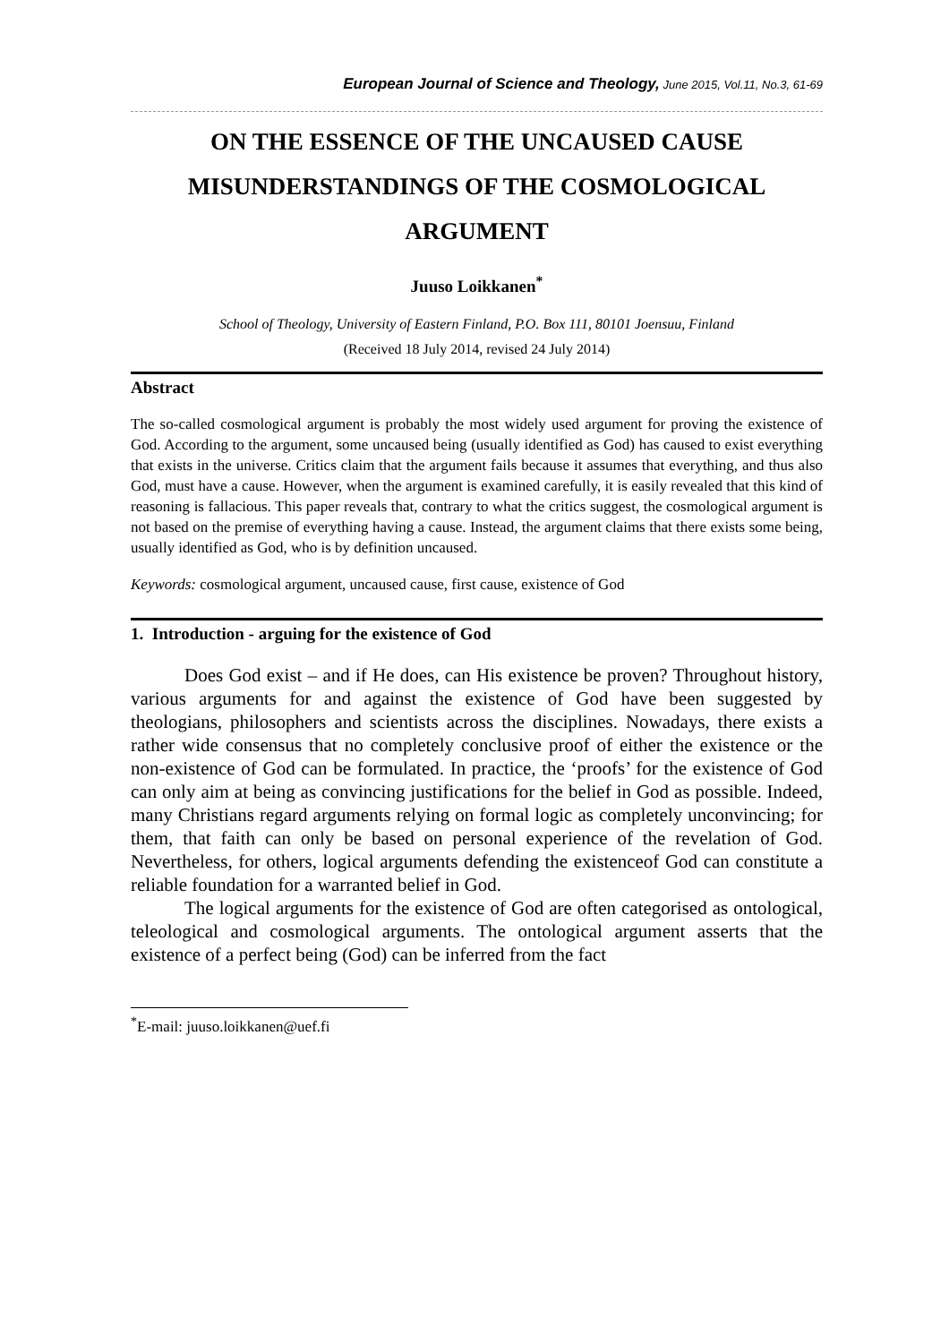European Journal of Science and Theology, June 2015, Vol.11, No.3, 61-69
ON THE ESSENCE OF THE UNCAUSED CAUSE MISUNDERSTANDINGS OF THE COSMOLOGICAL ARGUMENT
Juuso Loikkanen<sup>*</sup>
School of Theology, University of Eastern Finland, P.O. Box 111, 80101 Joensuu, Finland
(Received 18 July 2014, revised 24 July 2014)
Abstract
The so-called cosmological argument is probably the most widely used argument for proving the existence of God. According to the argument, some uncaused being (usually identified as God) has caused to exist everything that exists in the universe. Critics claim that the argument fails because it assumes that everything, and thus also God, must have a cause. However, when the argument is examined carefully, it is easily revealed that this kind of reasoning is fallacious. This paper reveals that, contrary to what the critics suggest, the cosmological argument is not based on the premise of everything having a cause. Instead, the argument claims that there exists some being, usually identified as God, who is by definition uncaused.
Keywords: cosmological argument, uncaused cause, first cause, existence of God
1. Introduction - arguing for the existence of God
Does God exist – and if He does, can His existence be proven? Throughout history, various arguments for and against the existence of God have been suggested by theologians, philosophers and scientists across the disciplines. Nowadays, there exists a rather wide consensus that no completely conclusive proof of either the existence or the non-existence of God can be formulated. In practice, the ‘proofs’ for the existence of God can only aim at being as convincing justifications for the belief in God as possible. Indeed, many Christians regard arguments relying on formal logic as completely unconvincing; for them, that faith can only be based on personal experience of the revelation of God. Nevertheless, for others, logical arguments defending the existenceof God can constitute a reliable foundation for a warranted belief in God.
The logical arguments for the existence of God are often categorised as ontological, teleological and cosmological arguments. The ontological argument asserts that the existence of a perfect being (God) can be inferred from the fact
<sup>*</sup> E-mail: juuso.loikkanen@uef.fi